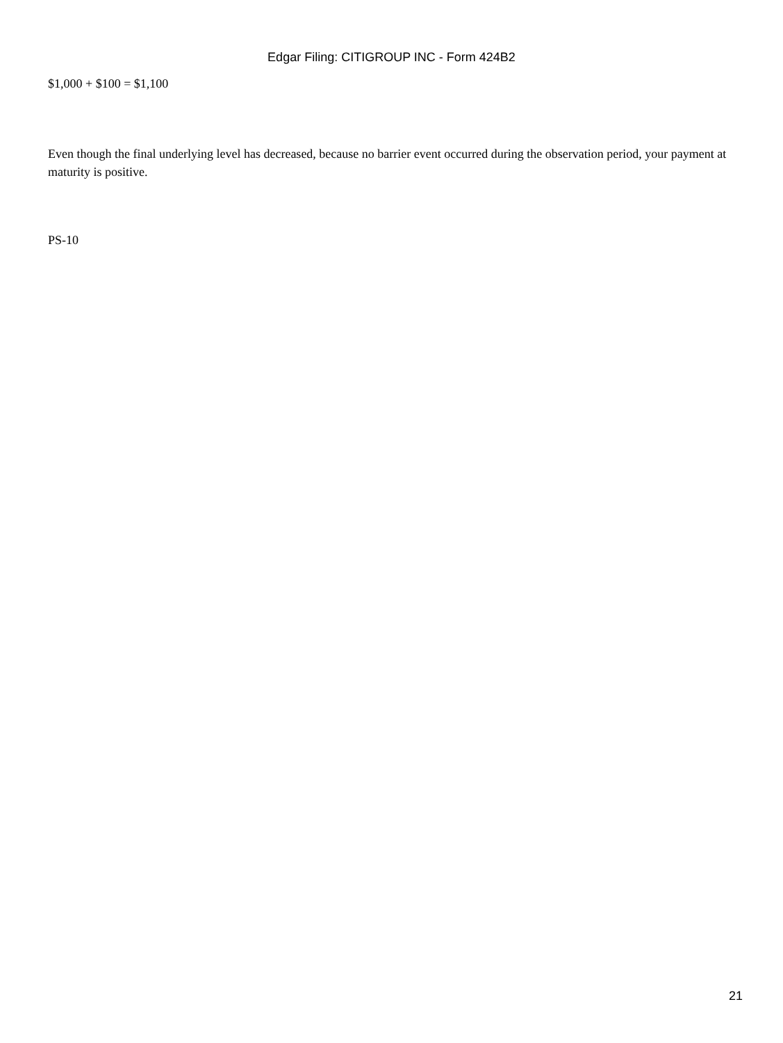Edgar Filing: CITIGROUP INC - Form 424B2
$1,000 + $100 = $1,100
Even though the final underlying level has decreased, because no barrier event occurred during the observation period, your payment at maturity is positive.
PS-10
21